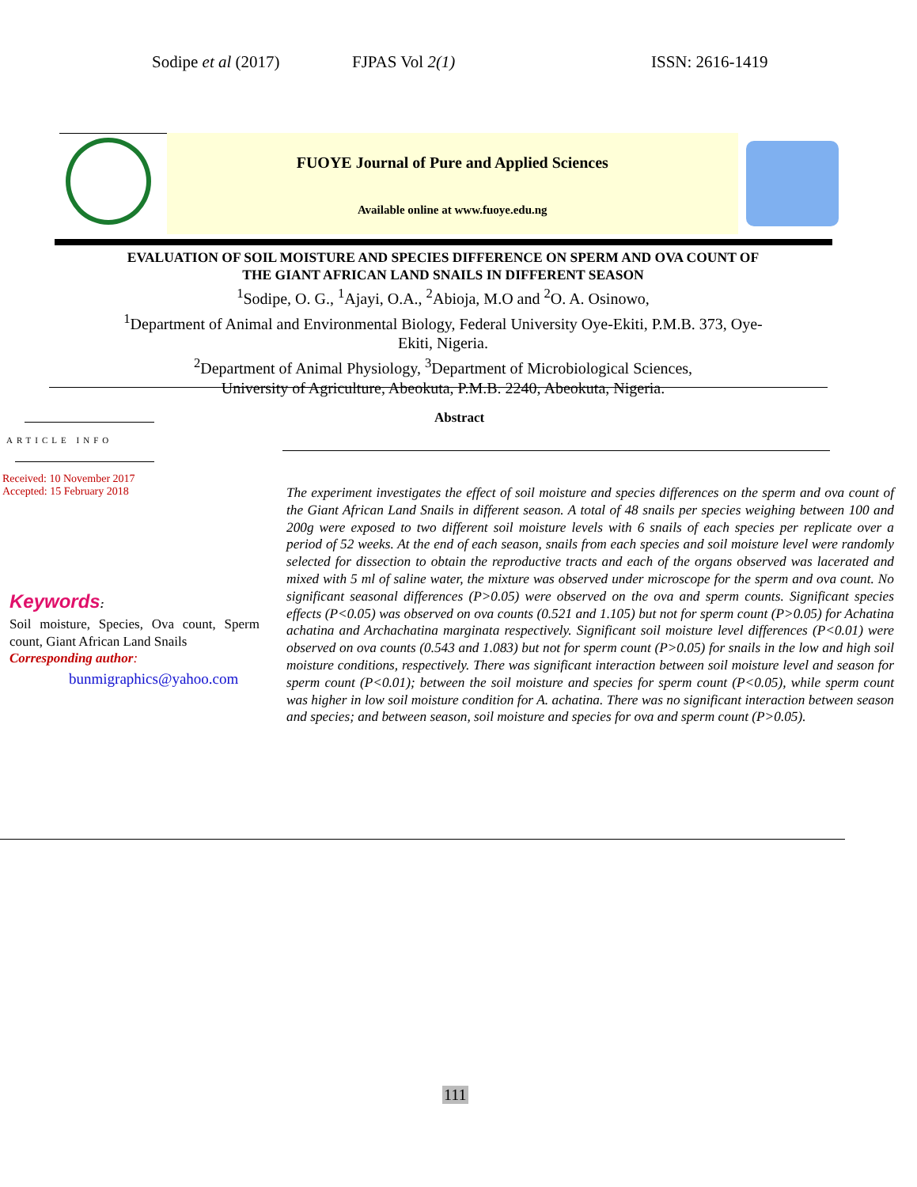Sodipe et al (2017) FJPAS Vol 2(1) ISSN: 2616-1419
FUOYE Journal of Pure and Applied Sciences
Available online at www.fuoye.edu.ng
EVALUATION OF SOIL MOISTURE AND SPECIES DIFFERENCE ON SPERM AND OVA COUNT OF
THE GIANT AFRICAN LAND SNAILS IN DIFFERENT SEASON
<sup>1</sup> Sodipe, O. G., <sup>1</sup>Ajayi, O.A., <sup>2</sup>Abioja, M.O and <sup>2</sup>O. A. Osinowo,
<sup>1</sup> Department of Animal and Environmental Biology, Federal University Oye-Ekiti, P.M.B. 373, Oye-
Ekiti, Nigeria.
<sup>2</sup> Department of Animal Physiology, <sup>3</sup>Department of Microbiological Sciences,
University of Agriculture, Abeokuta, P.M.B. 2240, Abeokuta, Nigeria.
ARTICLE INFO
Received: 10 November 2017
Accepted: 15 February 2018
Abstract
Keywords:
Soil moisture, Species, Ova count, Sperm count, Giant African Land Snails
Corresponding author:
bunmigraphics@yahoo.com
The experiment investigates the effect of soil moisture and species differences on the sperm and ova count of the Giant African Land Snails in different season. A total of 48 snails per species weighing between 100 and 200g were exposed to two different soil moisture levels with 6 snails of each species per replicate over a period of 52 weeks. At the end of each season, snails from each species and soil moisture level were randomly selected for dissection to obtain the reproductive tracts and each of the organs observed was lacerated and mixed with 5 ml of saline water, the mixture was observed under microscope for the sperm and ova count. No significant seasonal differences (P>0.05) were observed on the ova and sperm counts. Significant species effects (P<0.05) was observed on ova counts (0.521 and 1.105) but not for sperm count (P>0.05) for Achatina achatina and Archachatina marginata respectively. Significant soil moisture level differences (P<0.01) were observed on ova counts (0.543 and 1.083) but not for sperm count (P>0.05) for snails in the low and high soil moisture conditions, respectively. There was significant interaction between soil moisture level and season for sperm count (P<0.01); between the soil moisture and species for sperm count (P<0.05), while sperm count was higher in low soil moisture condition for A. achatina. There was no significant interaction between season and species; and between season, soil moisture and species for ova and sperm count (P>0.05).
111